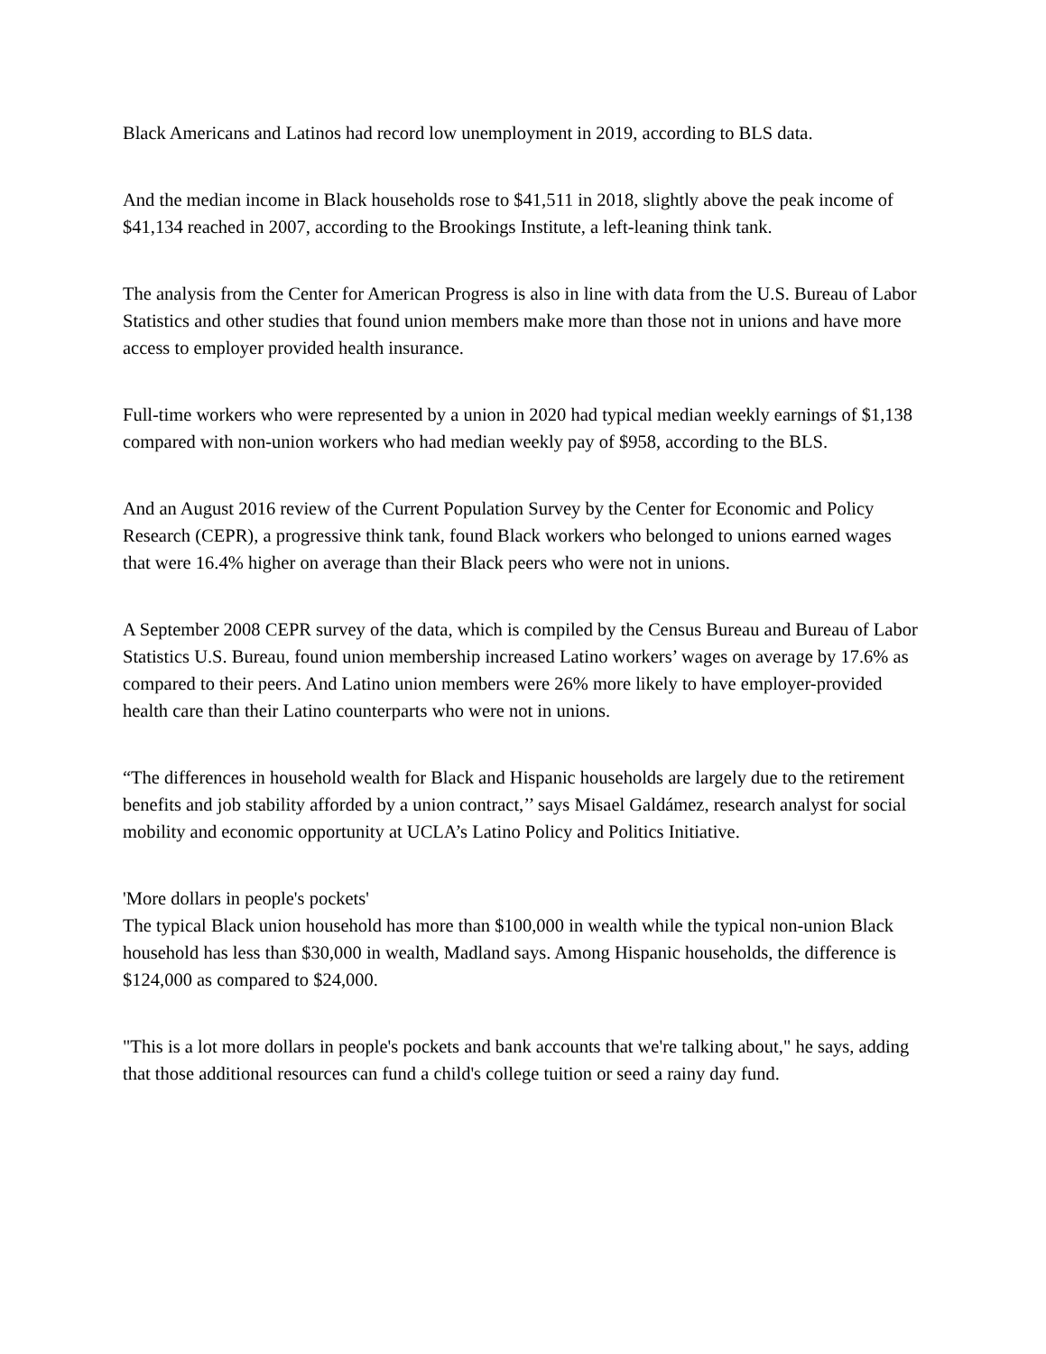Black Americans and Latinos had record low unemployment in 2019, according to BLS data.
And the median income in Black households rose to $41,511 in 2018, slightly above the peak income of $41,134 reached in 2007, according to the Brookings Institute, a left-leaning think tank.
The analysis from the Center for American Progress is also in line with data from the U.S. Bureau of Labor Statistics and other studies that found union members make more than those not in unions and have more access to employer provided health insurance.
Full-time workers who were represented by a union in 2020 had typical median weekly earnings of $1,138 compared with non-union workers who had median weekly pay of $958, according to the BLS.
And an August 2016 review of the Current Population Survey by the Center for Economic and Policy Research (CEPR), a progressive think tank, found Black workers who belonged to unions earned wages that were 16.4% higher on average than their Black peers who were not in unions.
A September 2008 CEPR survey of the data, which is compiled by the Census Bureau and Bureau of Labor Statistics U.S. Bureau, found union membership increased Latino workers’ wages on average by 17.6% as compared to their peers. And Latino union members were 26% more likely to have employer-provided health care than their Latino counterparts who were not in unions.
“The differences in household wealth for Black and Hispanic households are largely due to the retirement benefits and job stability afforded by a union contract,’’ says Misael Galdámez, research analyst for social mobility and economic opportunity at UCLA’s Latino Policy and Politics Initiative.
'More dollars in people's pockets'
The typical Black union household has more than $100,000 in wealth while the typical non-union Black household has less than $30,000 in wealth, Madland says. Among Hispanic households, the difference is $124,000 as compared to $24,000.
"This is a lot more dollars in people's pockets and bank accounts that we're talking about," he says, adding that those additional resources can fund a child's college tuition or seed a rainy day fund.